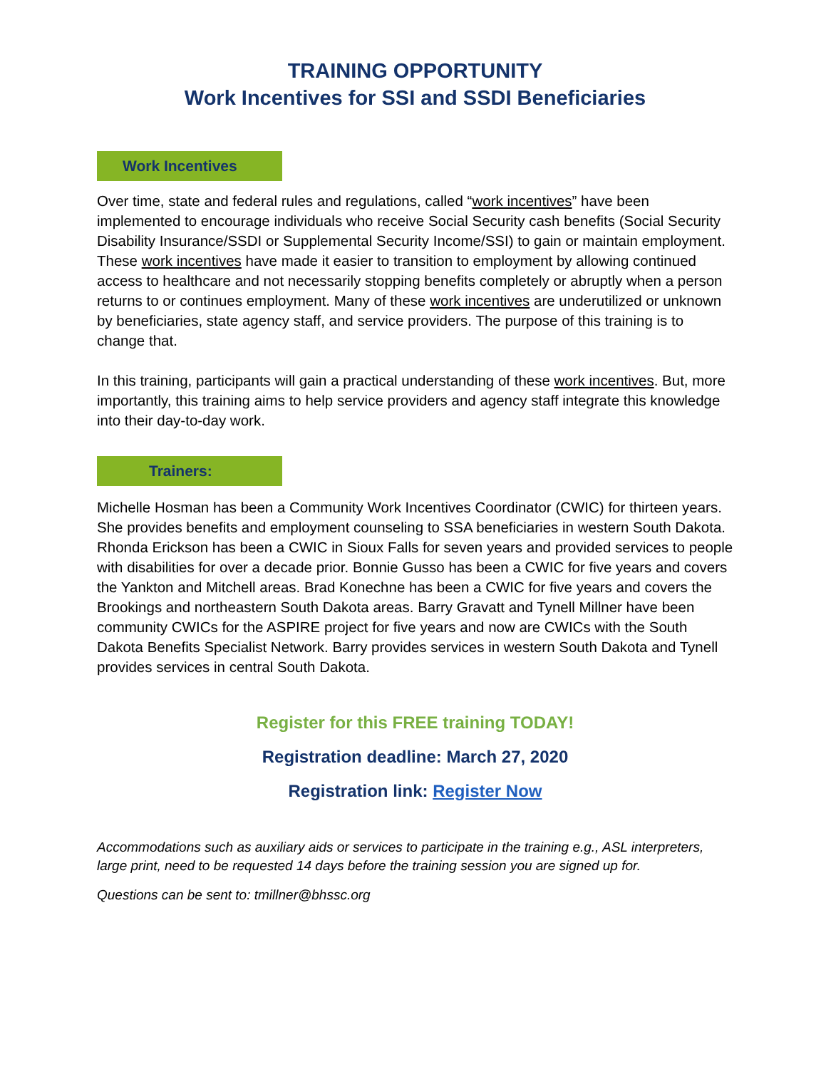TRAINING OPPORTUNITY
Work Incentives for SSI and SSDI Beneficiaries
Work Incentives
Over time, state and federal rules and regulations, called “work incentives” have been implemented to encourage individuals who receive Social Security cash benefits (Social Security Disability Insurance/SSDI or Supplemental Security Income/SSI) to gain or maintain employment. These work incentives have made it easier to transition to employment by allowing continued access to healthcare and not necessarily stopping benefits completely or abruptly when a person returns to or continues employment. Many of these work incentives are underutilized or unknown by beneficiaries, state agency staff, and service providers. The purpose of this training is to change that.
In this training, participants will gain a practical understanding of these work incentives. But, more importantly, this training aims to help service providers and agency staff integrate this knowledge into their day-to-day work.
Trainers:
Michelle Hosman has been a Community Work Incentives Coordinator (CWIC) for thirteen years. She provides benefits and employment counseling to SSA beneficiaries in western South Dakota. Rhonda Erickson has been a CWIC in Sioux Falls for seven years and provided services to people with disabilities for over a decade prior. Bonnie Gusso has been a CWIC for five years and covers the Yankton and Mitchell areas. Brad Konechne has been a CWIC for five years and covers the Brookings and northeastern South Dakota areas. Barry Gravatt and Tynell Millner have been community CWICs for the ASPIRE project for five years and now are CWICs with the South Dakota Benefits Specialist Network. Barry provides services in western South Dakota and Tynell provides services in central South Dakota.
Register for this FREE training TODAY!
Registration deadline: March 27, 2020
Registration link: Register Now
Accommodations such as auxiliary aids or services to participate in the training e.g., ASL interpreters, large print, need to be requested 14 days before the training session you are signed up for.
Questions can be sent to: tmillner@bhssc.org